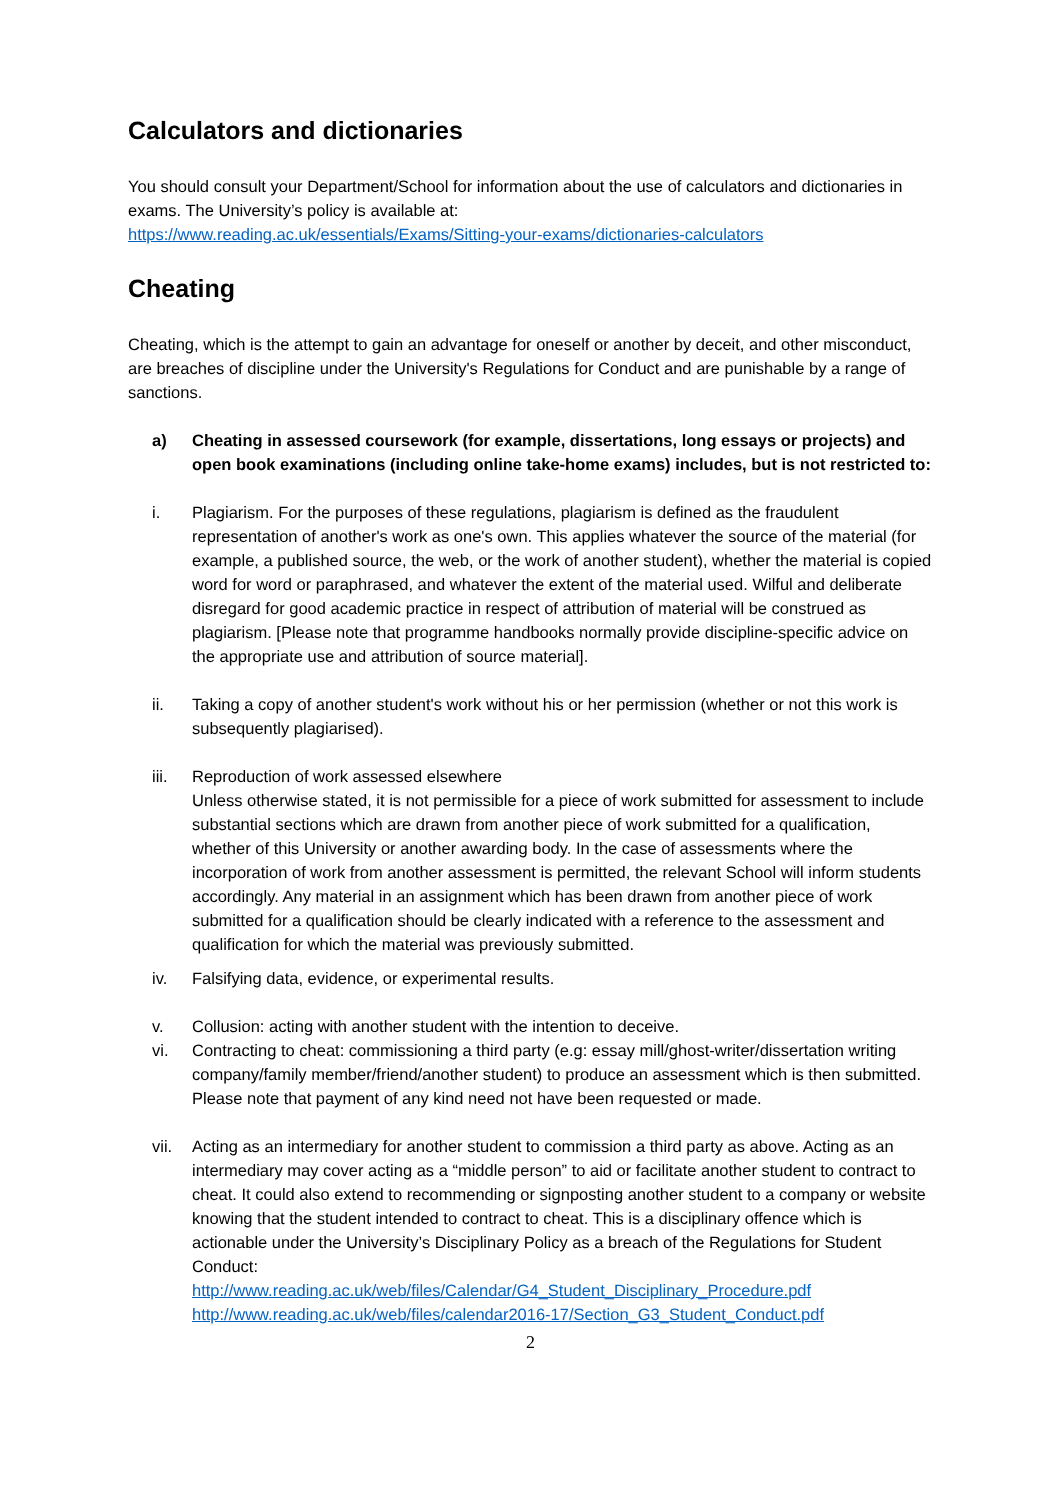Calculators and dictionaries
You should consult your Department/School for information about the use of calculators and dictionaries in exams. The University’s policy is available at:
https://www.reading.ac.uk/essentials/Exams/Sitting-your-exams/dictionaries-calculators
Cheating
Cheating, which is the attempt to gain an advantage for oneself or another by deceit, and other misconduct, are breaches of discipline under the University's Regulations for Conduct and are punishable by a range of sanctions.
a) Cheating in assessed coursework (for example, dissertations, long essays or projects) and open book examinations (including online take-home exams) includes, but is not restricted to:
i. Plagiarism. For the purposes of these regulations, plagiarism is defined as the fraudulent representation of another's work as one's own. This applies whatever the source of the material (for example, a published source, the web, or the work of another student), whether the material is copied word for word or paraphrased, and whatever the extent of the material used. Wilful and deliberate disregard for good academic practice in respect of attribution of material will be construed as plagiarism. [Please note that programme handbooks normally provide discipline-specific advice on the appropriate use and attribution of source material].
ii. Taking a copy of another student's work without his or her permission (whether or not this work is subsequently plagiarised).
iii. Reproduction of work assessed elsewhere
Unless otherwise stated, it is not permissible for a piece of work submitted for assessment to include substantial sections which are drawn from another piece of work submitted for a qualification, whether of this University or another awarding body. In the case of assessments where the incorporation of work from another assessment is permitted, the relevant School will inform students accordingly. Any material in an assignment which has been drawn from another piece of work submitted for a qualification should be clearly indicated with a reference to the assessment and qualification for which the material was previously submitted.
iv. Falsifying data, evidence, or experimental results.
v. Collusion: acting with another student with the intention to deceive.
vi. Contracting to cheat: commissioning a third party (e.g: essay mill/ghost-writer/dissertation writing company/family member/friend/another student) to produce an assessment which is then submitted. Please note that payment of any kind need not have been requested or made.
vii. Acting as an intermediary for another student to commission a third party as above. Acting as an intermediary may cover acting as a “middle person” to aid or facilitate another student to contract to cheat. It could also extend to recommending or signposting another student to a company or website knowing that the student intended to contract to cheat. This is a disciplinary offence which is actionable under the University’s Disciplinary Policy as a breach of the Regulations for Student Conduct:
http://www.reading.ac.uk/web/files/Calendar/G4_Student_Disciplinary_Procedure.pdf
http://www.reading.ac.uk/web/files/calendar2016-17/Section_G3_Student_Conduct.pdf
2